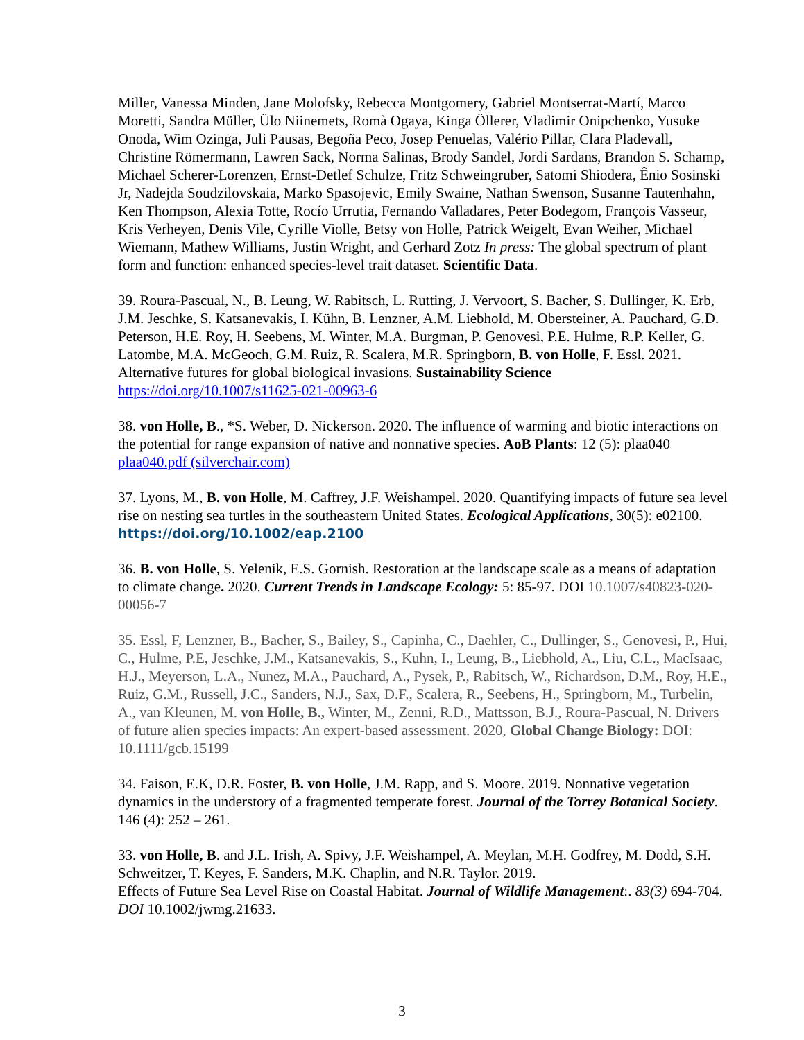Miller, Vanessa Minden, Jane Molofsky, Rebecca Montgomery, Gabriel Montserrat-Martí, Marco Moretti, Sandra Müller, Ülo Niinemets, Romà Ogaya, Kinga Öllerer, Vladimir Onipchenko, Yusuke Onoda, Wim Ozinga, Juli Pausas, Begoña Peco, Josep Penuelas, Valério Pillar, Clara Pladevall, Christine Römermann, Lawren Sack, Norma Salinas, Brody Sandel, Jordi Sardans, Brandon S. Schamp, Michael Scherer-Lorenzen, Ernst-Detlef Schulze, Fritz Schweingruber, Satomi Shiodera, Ênio Sosinski Jr, Nadejda Soudzilovskaia, Marko Spasojevic, Emily Swaine, Nathan Swenson, Susanne Tautenhahn, Ken Thompson, Alexia Totte, Rocío Urrutia, Fernando Valladares, Peter Bodegom, François Vasseur, Kris Verheyen, Denis Vile, Cyrille Violle, Betsy von Holle, Patrick Weigelt, Evan Weiher, Michael Wiemann, Mathew Williams, Justin Wright, and Gerhard Zotz In press: The global spectrum of plant form and function: enhanced species-level trait dataset. Scientific Data.
39. Roura-Pascual, N., B. Leung, W. Rabitsch, L. Rutting, J. Vervoort, S. Bacher, S. Dullinger, K. Erb, J.M. Jeschke, S. Katsanevakis, I. Kühn, B. Lenzner, A.M. Liebhold, M. Obersteiner, A. Pauchard, G.D. Peterson, H.E. Roy, H. Seebens, M. Winter, M.A. Burgman, P. Genovesi, P.E. Hulme, R.P. Keller, G. Latombe, M.A. McGeoch, G.M. Ruiz, R. Scalera, M.R. Springborn, B. von Holle, F. Essl. 2021. Alternative futures for global biological invasions. Sustainability Science https://doi.org/10.1007/s11625-021-00963-6
38. von Holle, B., *S. Weber, D. Nickerson. 2020. The influence of warming and biotic interactions on the potential for range expansion of native and nonnative species. AoB Plants: 12 (5): plaa040 plaa040.pdf (silverchair.com)
37. Lyons, M., B. von Holle, M. Caffrey, J.F. Weishampel. 2020. Quantifying impacts of future sea level rise on nesting sea turtles in the southeastern United States. Ecological Applications, 30(5): e02100. https://doi.org/10.1002/eap.2100
36. B. von Holle, S. Yelenik, E.S. Gornish. Restoration at the landscape scale as a means of adaptation to climate change. 2020. Current Trends in Landscape Ecology: 5: 85-97. DOI 10.1007/s40823-020-00056-7
35. Essl, F, Lenzner, B., Bacher, S., Bailey, S., Capinha, C., Daehler, C., Dullinger, S., Genovesi, P., Hui, C., Hulme, P.E, Jeschke, J.M., Katsanevakis, S., Kuhn, I., Leung, B., Liebhold, A., Liu, C.L., MacIsaac, H.J., Meyerson, L.A., Nunez, M.A., Pauchard, A., Pysek, P., Rabitsch, W., Richardson, D.M., Roy, H.E., Ruiz, G.M., Russell, J.C., Sanders, N.J., Sax, D.F., Scalera, R., Seebens, H., Springborn, M., Turbelin, A., van Kleunen, M. von Holle, B., Winter, M., Zenni, R.D., Mattsson, B.J., Roura-Pascual, N. Drivers of future alien species impacts: An expert-based assessment. 2020, Global Change Biology: DOI: 10.1111/gcb.15199
34. Faison, E.K, D.R. Foster, B. von Holle, J.M. Rapp, and S. Moore. 2019. Nonnative vegetation dynamics in the understory of a fragmented temperate forest. Journal of the Torrey Botanical Society. 146 (4): 252 – 261.
33. von Holle, B. and J.L. Irish, A. Spivy, J.F. Weishampel, A. Meylan, M.H. Godfrey, M. Dodd, S.H. Schweitzer, T. Keyes, F. Sanders, M.K. Chaplin, and N.R. Taylor. 2019.
Effects of Future Sea Level Rise on Coastal Habitat. Journal of Wildlife Management:. 83(3) 694-704. DOI 10.1002/jwmg.21633.
3